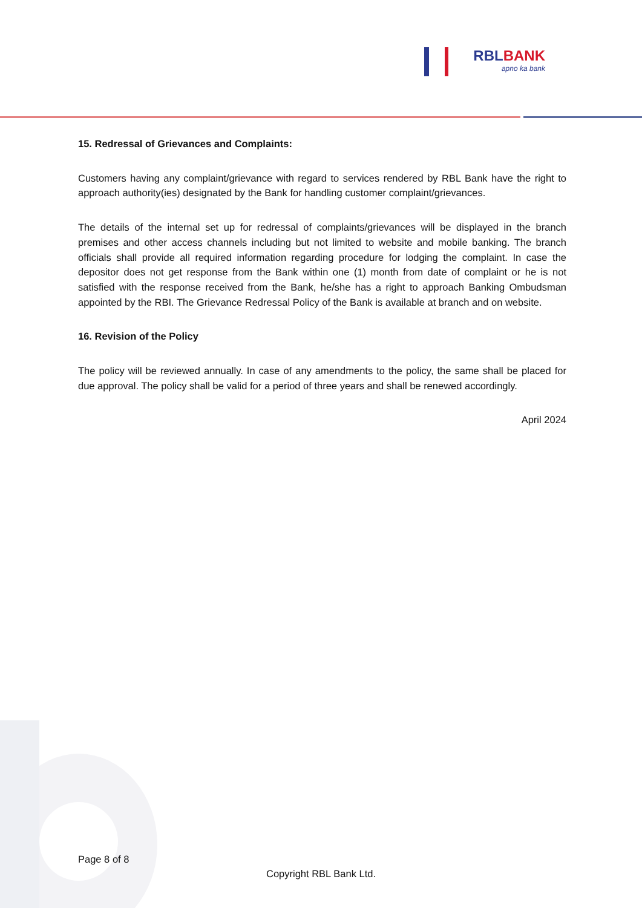RBLBANK
apno ka bank
15. Redressal of Grievances and Complaints:
Customers having any complaint/grievance with regard to services rendered by RBL Bank have the right to approach authority(ies) designated by the Bank for handling customer complaint/grievances.
The details of the internal set up for redressal of complaints/grievances will be displayed in the branch premises and other access channels including but not limited to website and mobile banking. The branch officials shall provide all required information regarding procedure for lodging the complaint. In case the depositor does not get response from the Bank within one (1) month from date of complaint or he is not satisfied with the response received from the Bank, he/she has a right to approach Banking Ombudsman appointed by the RBI. The Grievance Redressal Policy of the Bank is available at branch and on website.
16. Revision of the Policy
The policy will be reviewed annually. In case of any amendments to the policy, the same shall be placed for due approval. The policy shall be valid for a period of three years and shall be renewed accordingly.
April 2024
Page 8 of 8
Copyright RBL Bank Ltd.